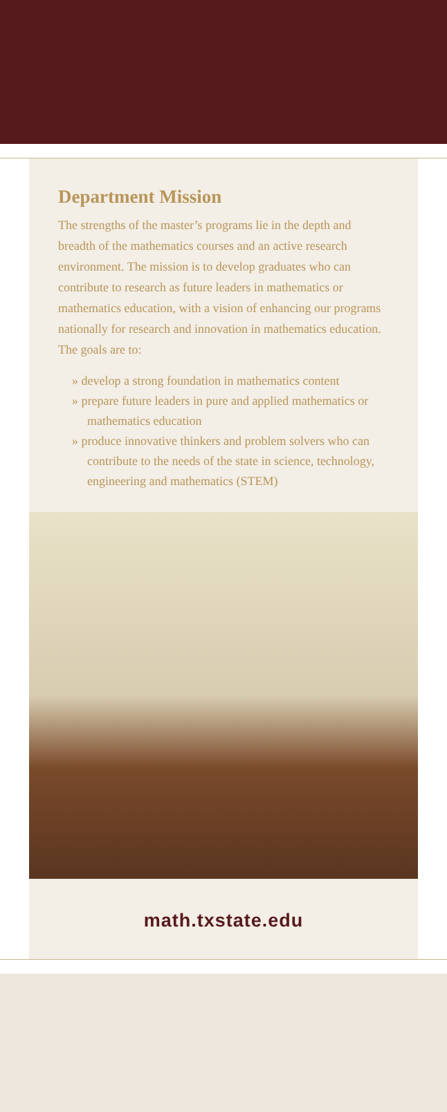Department Mission
The strengths of the master’s programs lie in the depth and breadth of the mathematics courses and an active research environment. The mission is to develop graduates who can contribute to research as future leaders in mathematics or mathematics education, with a vision of enhancing our programs nationally for research and innovation in mathematics education. The goals are to:
» develop a strong foundation in mathematics content
» prepare future leaders in pure and applied mathematics or mathematics education
» produce innovative thinkers and problem solvers who can contribute to the needs of the state in science, technology, engineering and mathematics (STEM)
math.txstate.edu